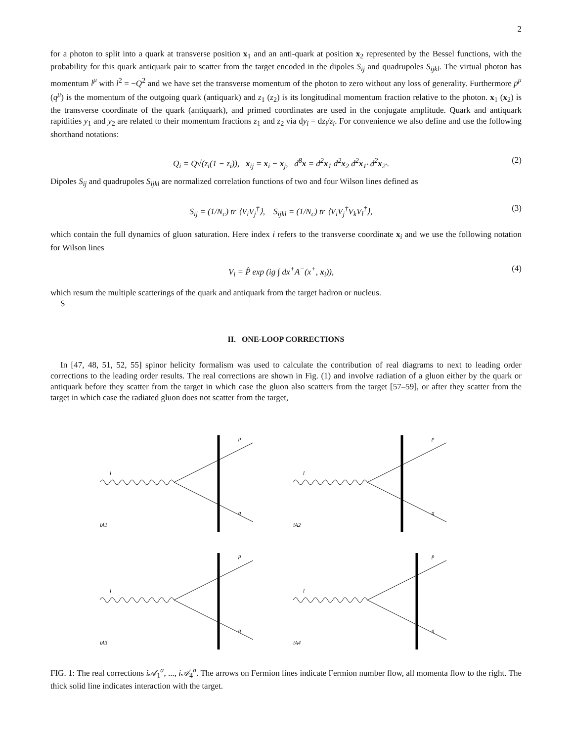2
for a photon to split into a quark at transverse position x<sub>1</sub> and an anti-quark at position x<sub>2</sub> represented by the Bessel functions, with the probability for this quark antiquark pair to scatter from the target encoded in the dipoles S<sub>ij</sub> and quadrupoles S<sub>ijkl</sub>. The virtual photon has momentum l<sup>μ</sup> with l<sup>2</sup> = −Q<sup>2</sup> and we have set the transverse momentum of the photon to zero without any loss of generality. Furthermore p<sup>μ</sup> (q<sup>μ</sup>) is the momentum of the outgoing quark (antiquark) and z<sub>1</sub> (z<sub>2</sub>) is its longitudinal momentum fraction relative to the photon. x<sub>1</sub> (x<sub>2</sub>) is the transverse coordinate of the quark (antiquark), and primed coordinates are used in the conjugate amplitude. Quark and antiquark rapidities y<sub>1</sub> and y<sub>2</sub> are related to their momentum fractions z<sub>1</sub> and z<sub>2</sub> via dy<sub>i</sub> = dz<sub>i</sub>/z<sub>i</sub>. For convenience we also define and use the following shorthand notations:
Q<sub>i</sub> = Q√(z<sub>i</sub>(1 − z<sub>i</sub>)), x<sub>ij</sub> = x<sub>i</sub> − x<sub>j</sub>, d<sup>8</sup>x = d<sup>2</sup>x<sub>1</sub> d<sup>2</sup>x<sub>2</sub> d<sup>2</sup>x<sub>1′</sub> d<sup>2</sup>x<sub>2′</sub>. (2)
Dipoles S<sub>ij</sub> and quadrupoles S<sub>ijkl</sub> are normalized correlation functions of two and four Wilson lines defined as
S<sub>ij</sub> = (1/N<sub>c</sub>) tr ⟨V<sub>i</sub>V<sub>j</sub><sup>†</sup>⟩, S<sub>ijkl</sub> = (1/N<sub>c</sub>) tr ⟨V<sub>i</sub>V<sub>j</sub><sup>†</sup>V<sub>k</sub>V<sub>l</sub><sup>†</sup>⟩, (3)
which contain the full dynamics of gluon saturation. Here index i refers to the transverse coordinate x<sub>i</sub> and we use the following notation for Wilson lines
V<sub>i</sub> = P̂ exp (ig ∫ dx<sup>+</sup>A<sup>−</sup>(x<sup>+</sup>, x<sub>i</sub>)), (4)
which resum the multiple scatterings of the quark and antiquark from the target hadron or nucleus.
S
II. ONE-LOOP CORRECTIONS
In [47, 48, 51, 52, 55] spinor helicity formalism was used to calculate the contribution of real diagrams to next to leading order corrections to the leading order results. The real corrections are shown in Fig. (1) and involve radiation of a gluon either by the quark or antiquark before they scatter from the target in which case the gluon also scatters from the target [57–59], or after they scatter from the target in which case the radiated gluon does not scatter from the target,
iA1
p
q
l
iA2
p
q
l
iA3
p
q
l
iA4
p
q
l
FIG. 1: The real corrections i𝒜<sub>1</sub><sup>a</sup>, ..., i𝒜<sub>4</sub><sup>a</sup>. The arrows on Fermion lines indicate Fermion number flow, all momenta flow to the right. The thick solid line indicates interaction with the target.